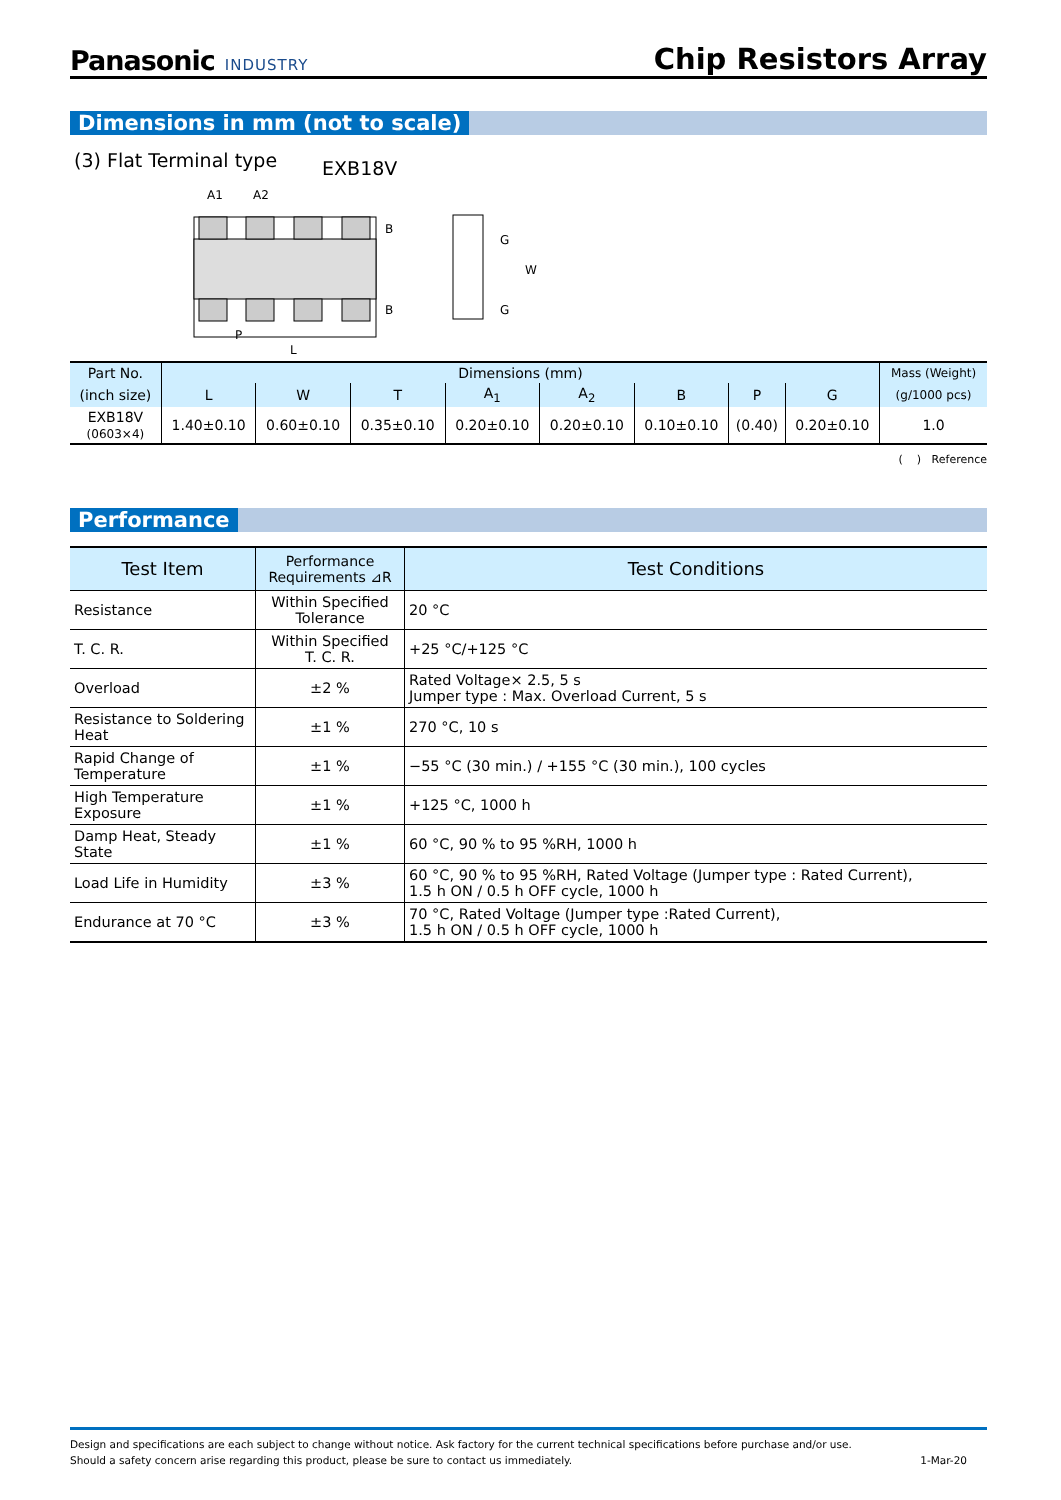Panasonic INDUSTRY
Chip Resistors Array
Dimensions in mm (not to scale)
(3) Flat Terminal type
EXB18V
A1
A2
B
B
P
L
G
W
G
| Part No. | Dimensions (mm) | | | | | | | | Mass (Weight) |
| --- | --- | --- | --- | --- | --- | --- | --- | --- | --- |
| (inch size) | L | W | T | A<sub>1</sub> | A<sub>2</sub> | B | P | G | (g/1000 pcs) |
| EXB18V (0603×4) | 1.40±0.10 | 0.60±0.10 | 0.35±0.10 | 0.20±0.10 | 0.20±0.10 | 0.10±0.10 | (0.40) | 0.20±0.10 | 1.0 |
( ) Reference
Performance
| Test Item | Performance Requirements ⊿R | Test Conditions |
| --- | --- | --- |
| Resistance | Within Specified Tolerance | 20 °C |
| T. C. R. | Within Specified T. C. R. | +25 °C/+125 °C |
| Overload | ±2 % | Rated Voltage× 2.5, 5 s Jumper type : Max. Overload Current, 5 s |
| Resistance to Soldering Heat | ±1 % | 270 °C, 10 s |
| Rapid Change of Temperature | ±1 % | −55 °C (30 min.) / +155 °C (30 min.), 100 cycles |
| High Temperature Exposure | ±1 % | +125 °C, 1000 h |
| Damp Heat, Steady State | ±1 % | 60 °C, 90 % to 95 %RH, 1000 h |
| Load Life in Humidity | ±3 % | 60 °C, 90 % to 95 %RH, Rated Voltage (Jumper type : Rated Current), 1.5 h ON / 0.5 h OFF cycle, 1000 h |
| Endurance at 70 °C | ±3 % | 70 °C, Rated Voltage (Jumper type :Rated Current), 1.5 h ON / 0.5 h OFF cycle, 1000 h |
Design and specifications are each subject to change without notice. Ask factory for the current technical specifications before purchase and/or use.
Should a safety concern arise regarding this product, please be sure to contact us immediately. 1-Mar-20